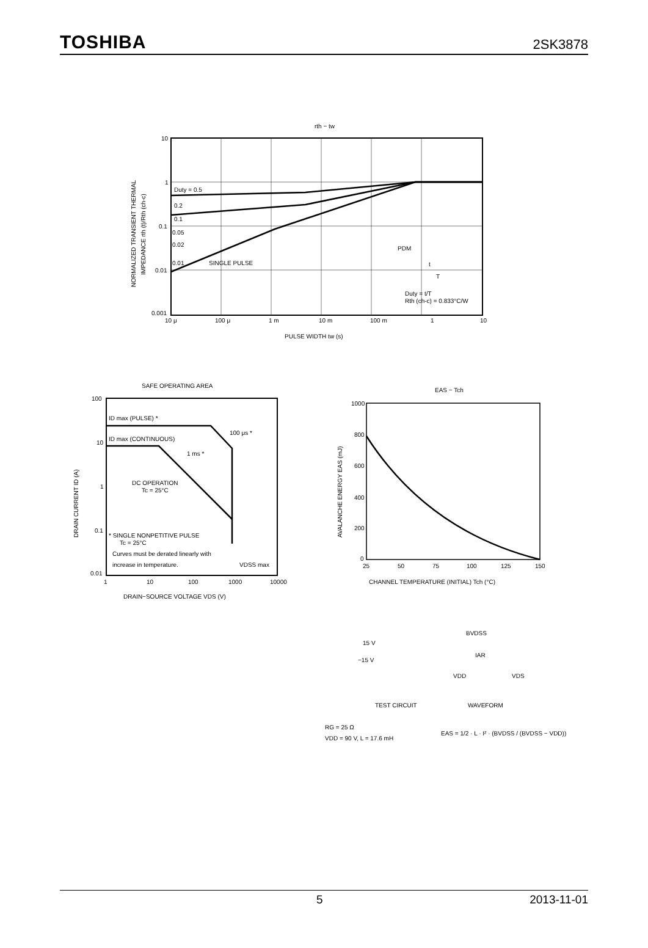TOSHIBA
2SK3878
rth − tw
10
1
0.1
0.01
0.001
10 μ
100 μ
1 m
10 m
100 m
1
10
PULSE WIDTH tw (s)
Duty = 0.5
0.2
0.1
0.05
0.02
0.01
SINGLE PULSE
PDM
t
T
Duty = t/T
Rth (ch-c) = 0.833°C/W
NORMALIZED TRANSIENT THERMAL
IMPEDANCE rth (t)/Rth (ch-c)
SAFE OPERATING AREA
100
10
1
0.1
0.01
1
10
100
1000
10000
ID max (PULSE) *
ID max (CONTINUOUS)
100 μs *
1 ms *
DC OPERATION
Tc = 25°C
* SINGLE NONPETITIVE PULSE
Tc = 25°C
Curves must be derated linearly with
increase in temperature.
VDSS max
DRAIN−SOURCE VOLTAGE VDS (V)
DRAIN CURRENT ID (A)
EAS − Tch
1000
800
600
400
200
0
25
50
75
100
125
150
CHANNEL TEMPERATURE (INITIAL) Tch (°C)
AVALANCHE ENERGY EAS (mJ)
15 V
−15 V
BVDSS
IAR
VDD
VDS
TEST CIRCUIT
WAVEFORM
RG = 25 Ω
VDD = 90 V, L = 17.6 mH
EAS = 1/2 · L · I² · (BVDSS / (BVDSS − VDD))
5 2013-11-01